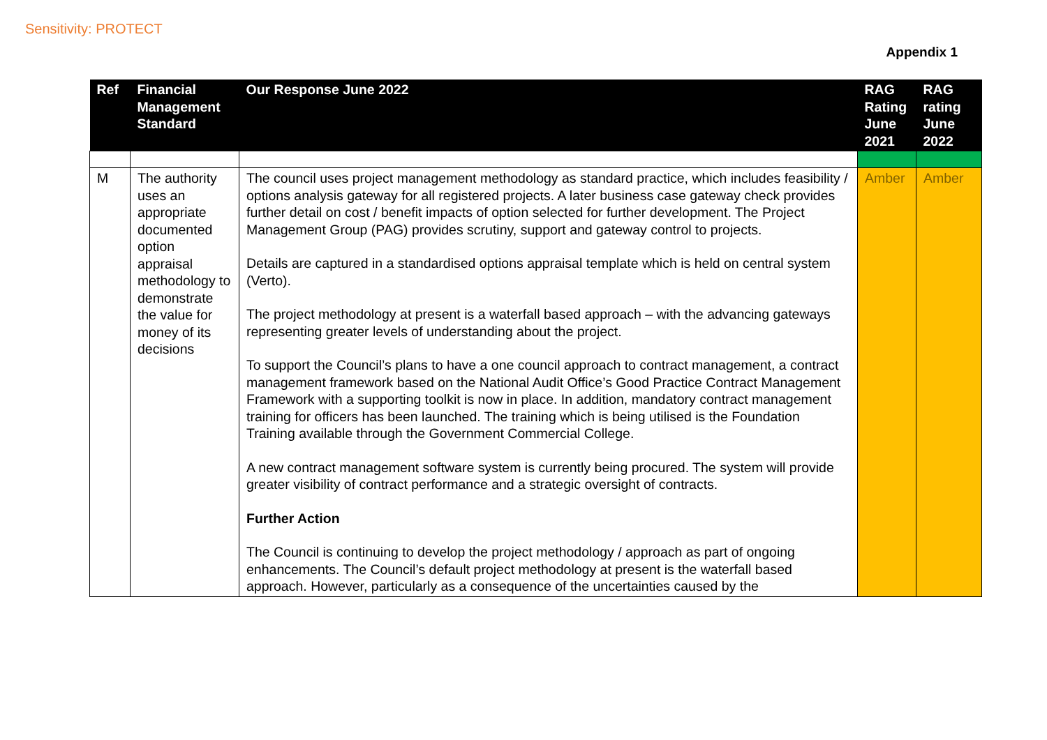Sensitivity: PROTECT
Appendix 1
| Ref | Financial Management Standard | Our Response June 2022 | RAG Rating June 2021 | RAG rating June 2022 |
| --- | --- | --- | --- | --- |
| M | The authority uses an appropriate documented option appraisal methodology to demonstrate the value for money of its decisions | The council uses project management methodology as standard practice, which includes feasibility / options analysis gateway for all registered projects. A later business case gateway check provides further detail on cost / benefit impacts of option selected for further development. The Project Management Group (PAG) provides scrutiny, support and gateway control to projects. Details are captured in a standardised options appraisal template which is held on central system (Verto). The project methodology at present is a waterfall based approach – with the advancing gateways representing greater levels of understanding about the project. To support the Council’s plans to have a one council approach to contract management, a contract management framework based on the National Audit Office’s Good Practice Contract Management Framework with a supporting toolkit is now in place. In addition, mandatory contract management training for officers has been launched. The training which is being utilised is the Foundation Training available through the Government Commercial College. A new contract management software system is currently being procured. The system will provide greater visibility of contract performance and a strategic oversight of contracts. Further Action The Council is continuing to develop the project methodology / approach as part of ongoing enhancements. The Council’s default project methodology at present is the waterfall based approach. However, particularly as a consequence of the uncertainties caused by the | Amber | Amber |